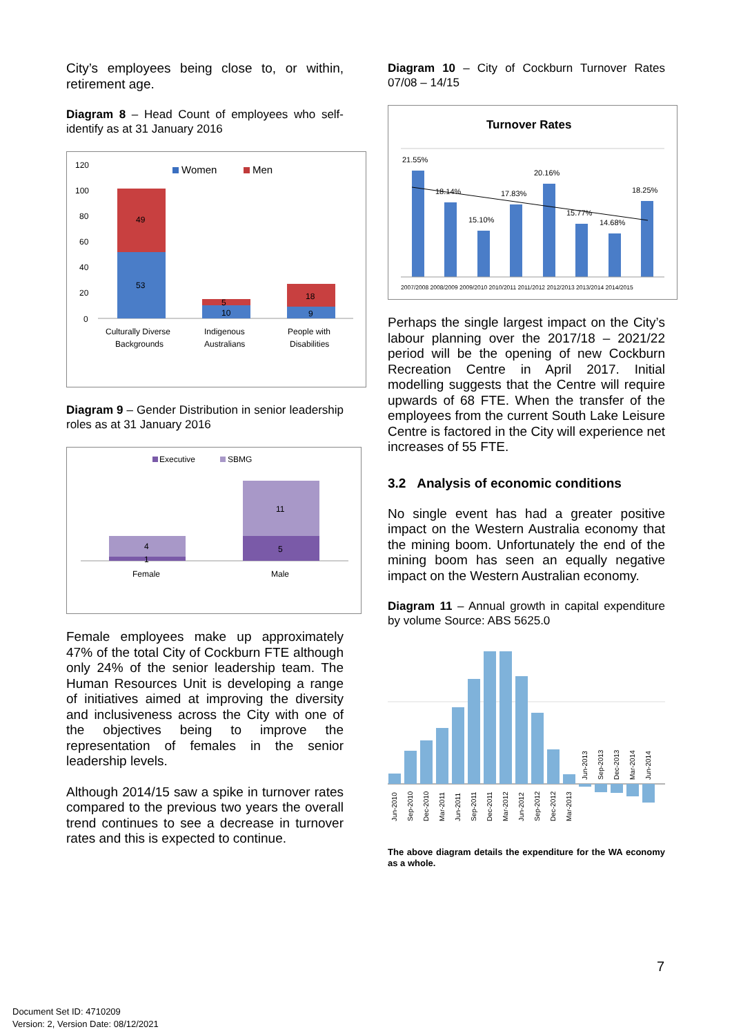City’s employees being close to, or within, retirement age.
Diagram 8 – Head Count of employees who self-identify as at 31 January 2016
120
100
80
60
40
20
0
Women
Men
49
53
5
10
18
9
Culturally Diverse
Backgrounds
Indigenous
Australians
People with
Disabilities
Diagram 9 – Gender Distribution in senior leadership roles as at 31 January 2016
Executive
SBMG
4
1
11
5
Female
Male
Female employees make up approximately 47% of the total City of Cockburn FTE although only 24% of the senior leadership team. The Human Resources Unit is developing a range of initiatives aimed at improving the diversity and inclusiveness across the City with one of the objectives being to improve the representation of females in the senior leadership levels.
Although 2014/15 saw a spike in turnover rates compared to the previous two years the overall trend continues to see a decrease in turnover rates and this is expected to continue.
Diagram 10 – City of Cockburn Turnover Rates 07/08 – 14/15
Turnover Rates
21.55%
18.14%
15.10%
17.83%
20.16%
15.77%
14.68%
18.25%
2007/2008 2008/2009 2009/2010 2010/2011 2011/2012 2012/2013 2013/2014 2014/2015
Perhaps the single largest impact on the City’s labour planning over the 2017/18 – 2021/22 period will be the opening of new Cockburn Recreation Centre in April 2017. Initial modelling suggests that the Centre will require upwards of 68 FTE. When the transfer of the employees from the current South Lake Leisure Centre is factored in the City will experience net increases of 55 FTE.
3.2 Analysis of economic conditions
No single event has had a greater positive impact on the Western Australia economy that the mining boom. Unfortunately the end of the mining boom has seen an equally negative impact on the Western Australian economy.
Diagram 11 – Annual growth in capital expenditure by volume Source: ABS 5625.0
Jun-2010
Sep-2010
Dec-2010
Mar-2011
Jun-2011
Sep-2011
Dec-2011
Mar-2012
Jun-2012
Sep-2012
Dec-2012
Mar-2013
Jun-2013
Sep-2013
Dec-2013
Mar-2014
Jun-2014
The above diagram details the expenditure for the WA economy as a whole.
7
Document Set ID: 4710209
Version: 2, Version Date: 08/12/2021